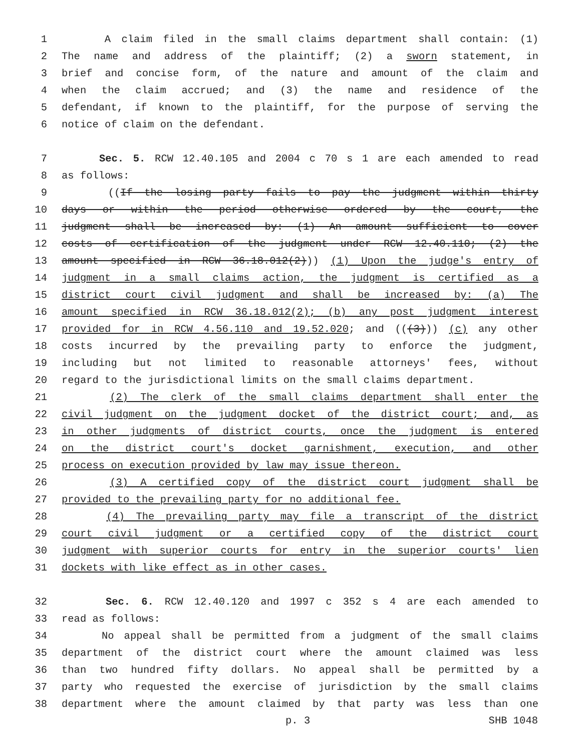1 A claim filed in the small claims department shall contain: (1)
2 The name and address of the plaintiff; (2) a sworn statement, in
3 brief and concise form, of the nature and amount of the claim and
4 when the claim accrued; and (3) the name and residence of the
5 defendant, if known to the plaintiff, for the purpose of serving the
6 notice of claim on the defendant.
7 Sec. 5. RCW 12.40.105 and 2004 c 70 s 1 are each amended to read
8 as follows:
9 ((If the losing party fails to pay the judgment within thirty
10 days or within the period otherwise ordered by the court, the
11 judgment shall be increased by: (1) An amount sufficient to cover
12 costs of certification of the judgment under RCW 12.40.110; (2) the
13 amount specified in RCW 36.18.012(2))) (1) Upon the judge's entry of
14 judgment in a small claims action, the judgment is certified as a
15 district court civil judgment and shall be increased by: (a) The
16 amount specified in RCW 36.18.012(2); (b) any post judgment interest
17 provided for in RCW 4.56.110 and 19.52.020; and (((3))) (c) any other
18 costs incurred by the prevailing party to enforce the judgment,
19 including but not limited to reasonable attorneys' fees, without
20 regard to the jurisdictional limits on the small claims department.
21 (2) The clerk of the small claims department shall enter the
22 civil judgment on the judgment docket of the district court; and, as
23 in other judgments of district courts, once the judgment is entered
24 on the district court's docket garnishment, execution, and other
25 process on execution provided by law may issue thereon.
26 (3) A certified copy of the district court judgment shall be
27 provided to the prevailing party for no additional fee.
28 (4) The prevailing party may file a transcript of the district
29 court civil judgment or a certified copy of the district court
30 judgment with superior courts for entry in the superior courts' lien
31 dockets with like effect as in other cases.
32 Sec. 6. RCW 12.40.120 and 1997 c 352 s 4 are each amended to
33 read as follows:
34 No appeal shall be permitted from a judgment of the small claims
35 department of the district court where the amount claimed was less
36 than two hundred fifty dollars. No appeal shall be permitted by a
37 party who requested the exercise of jurisdiction by the small claims
38 department where the amount claimed by that party was less than one
p. 3 SHB 1048